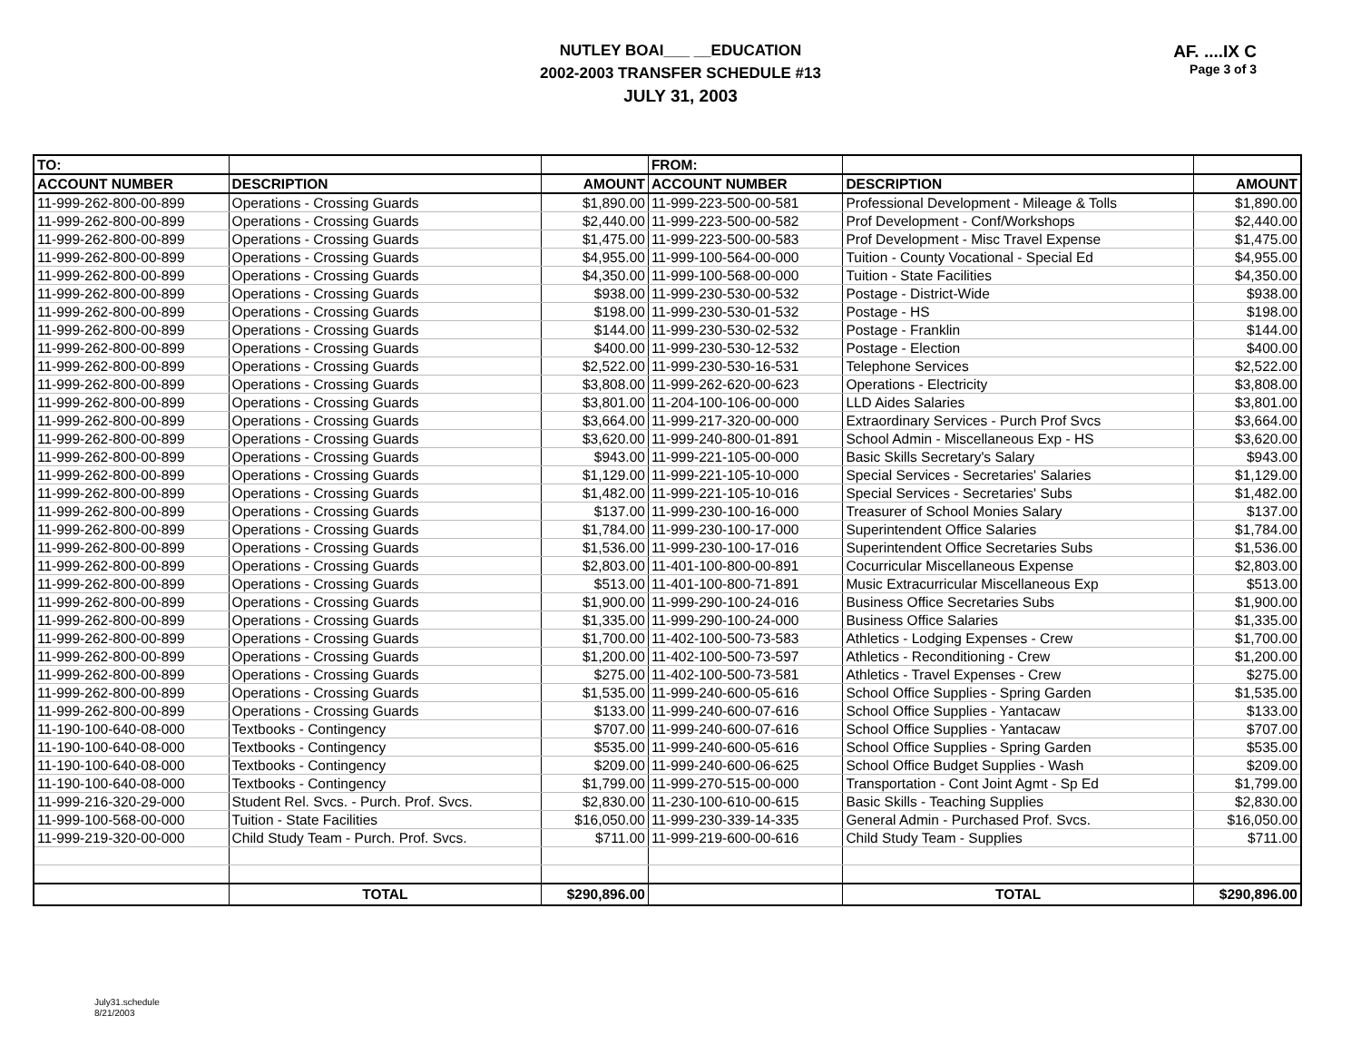NUTLEY BOAI___ __EDUCATION
2002-2003 TRANSFER SCHEDULE #13
JULY 31, 2003
AF. ....IX C
Page 3 of 3
| TO: | | | FROM: | | |
| --- | --- | --- | --- | --- | --- |
| ACCOUNT NUMBER | DESCRIPTION | AMOUNT | ACCOUNT NUMBER | DESCRIPTION | AMOUNT |
| 11-999-262-800-00-899 | Operations - Crossing Guards | $1,890.00 | 11-999-223-500-00-581 | Professional Development - Mileage & Tolls | $1,890.00 |
| 11-999-262-800-00-899 | Operations - Crossing Guards | $2,440.00 | 11-999-223-500-00-582 | Prof Development - Conf/Workshops | $2,440.00 |
| 11-999-262-800-00-899 | Operations - Crossing Guards | $1,475.00 | 11-999-223-500-00-583 | Prof Development - Misc Travel Expense | $1,475.00 |
| 11-999-262-800-00-899 | Operations - Crossing Guards | $4,955.00 | 11-999-100-564-00-000 | Tuition - County Vocational - Special Ed | $4,955.00 |
| 11-999-262-800-00-899 | Operations - Crossing Guards | $4,350.00 | 11-999-100-568-00-000 | Tuition - State Facilities | $4,350.00 |
| 11-999-262-800-00-899 | Operations - Crossing Guards | $938.00 | 11-999-230-530-00-532 | Postage - District-Wide | $938.00 |
| 11-999-262-800-00-899 | Operations - Crossing Guards | $198.00 | 11-999-230-530-01-532 | Postage - HS | $198.00 |
| 11-999-262-800-00-899 | Operations - Crossing Guards | $144.00 | 11-999-230-530-02-532 | Postage - Franklin | $144.00 |
| 11-999-262-800-00-899 | Operations - Crossing Guards | $400.00 | 11-999-230-530-12-532 | Postage - Election | $400.00 |
| 11-999-262-800-00-899 | Operations - Crossing Guards | $2,522.00 | 11-999-230-530-16-531 | Telephone Services | $2,522.00 |
| 11-999-262-800-00-899 | Operations - Crossing Guards | $3,808.00 | 11-999-262-620-00-623 | Operations - Electricity | $3,808.00 |
| 11-999-262-800-00-899 | Operations - Crossing Guards | $3,801.00 | 11-204-100-106-00-000 | LLD Aides Salaries | $3,801.00 |
| 11-999-262-800-00-899 | Operations - Crossing Guards | $3,664.00 | 11-999-217-320-00-000 | Extraordinary Services - Purch Prof Svcs | $3,664.00 |
| 11-999-262-800-00-899 | Operations - Crossing Guards | $3,620.00 | 11-999-240-800-01-891 | School Admin - Miscellaneous Exp - HS | $3,620.00 |
| 11-999-262-800-00-899 | Operations - Crossing Guards | $943.00 | 11-999-221-105-00-000 | Basic Skills Secretary's Salary | $943.00 |
| 11-999-262-800-00-899 | Operations - Crossing Guards | $1,129.00 | 11-999-221-105-10-000 | Special Services - Secretaries' Salaries | $1,129.00 |
| 11-999-262-800-00-899 | Operations - Crossing Guards | $1,482.00 | 11-999-221-105-10-016 | Special Services - Secretaries' Subs | $1,482.00 |
| 11-999-262-800-00-899 | Operations - Crossing Guards | $137.00 | 11-999-230-100-16-000 | Treasurer of School Monies Salary | $137.00 |
| 11-999-262-800-00-899 | Operations - Crossing Guards | $1,784.00 | 11-999-230-100-17-000 | Superintendent Office Salaries | $1,784.00 |
| 11-999-262-800-00-899 | Operations - Crossing Guards | $1,536.00 | 11-999-230-100-17-016 | Superintendent Office Secretaries Subs | $1,536.00 |
| 11-999-262-800-00-899 | Operations - Crossing Guards | $2,803.00 | 11-401-100-800-00-891 | Cocurricular Miscellaneous Expense | $2,803.00 |
| 11-999-262-800-00-899 | Operations - Crossing Guards | $513.00 | 11-401-100-800-71-891 | Music Extracurricular Miscellaneous Exp | $513.00 |
| 11-999-262-800-00-899 | Operations - Crossing Guards | $1,900.00 | 11-999-290-100-24-016 | Business Office Secretaries Subs | $1,900.00 |
| 11-999-262-800-00-899 | Operations - Crossing Guards | $1,335.00 | 11-999-290-100-24-000 | Business Office Salaries | $1,335.00 |
| 11-999-262-800-00-899 | Operations - Crossing Guards | $1,700.00 | 11-402-100-500-73-583 | Athletics - Lodging Expenses - Crew | $1,700.00 |
| 11-999-262-800-00-899 | Operations - Crossing Guards | $1,200.00 | 11-402-100-500-73-597 | Athletics - Reconditioning - Crew | $1,200.00 |
| 11-999-262-800-00-899 | Operations - Crossing Guards | $275.00 | 11-402-100-500-73-581 | Athletics - Travel Expenses - Crew | $275.00 |
| 11-999-262-800-00-899 | Operations - Crossing Guards | $1,535.00 | 11-999-240-600-05-616 | School Office Supplies - Spring Garden | $1,535.00 |
| 11-999-262-800-00-899 | Operations - Crossing Guards | $133.00 | 11-999-240-600-07-616 | School Office Supplies - Yantacaw | $133.00 |
| 11-190-100-640-08-000 | Textbooks - Contingency | $707.00 | 11-999-240-600-07-616 | School Office Supplies - Yantacaw | $707.00 |
| 11-190-100-640-08-000 | Textbooks - Contingency | $535.00 | 11-999-240-600-05-616 | School Office Supplies - Spring Garden | $535.00 |
| 11-190-100-640-08-000 | Textbooks - Contingency | $209.00 | 11-999-240-600-06-625 | School Office Budget Supplies - Wash | $209.00 |
| 11-190-100-640-08-000 | Textbooks - Contingency | $1,799.00 | 11-999-270-515-00-000 | Transportation - Cont Joint Agmt - Sp Ed | $1,799.00 |
| 11-999-216-320-29-000 | Student Rel. Svcs. - Purch. Prof. Svcs. | $2,830.00 | 11-230-100-610-00-615 | Basic Skills - Teaching Supplies | $2,830.00 |
| 11-999-100-568-00-000 | Tuition - State Facilities | $16,050.00 | 11-999-230-339-14-335 | General Admin - Purchased Prof. Svcs. | $16,050.00 |
| 11-999-219-320-00-000 | Child Study Team - Purch. Prof. Svcs. | $711.00 | 11-999-219-600-00-616 | Child Study Team - Supplies | $711.00 |
| | TOTAL | $290,896.00 | | TOTAL | $290,896.00 |
July31.schedule
8/21/2003